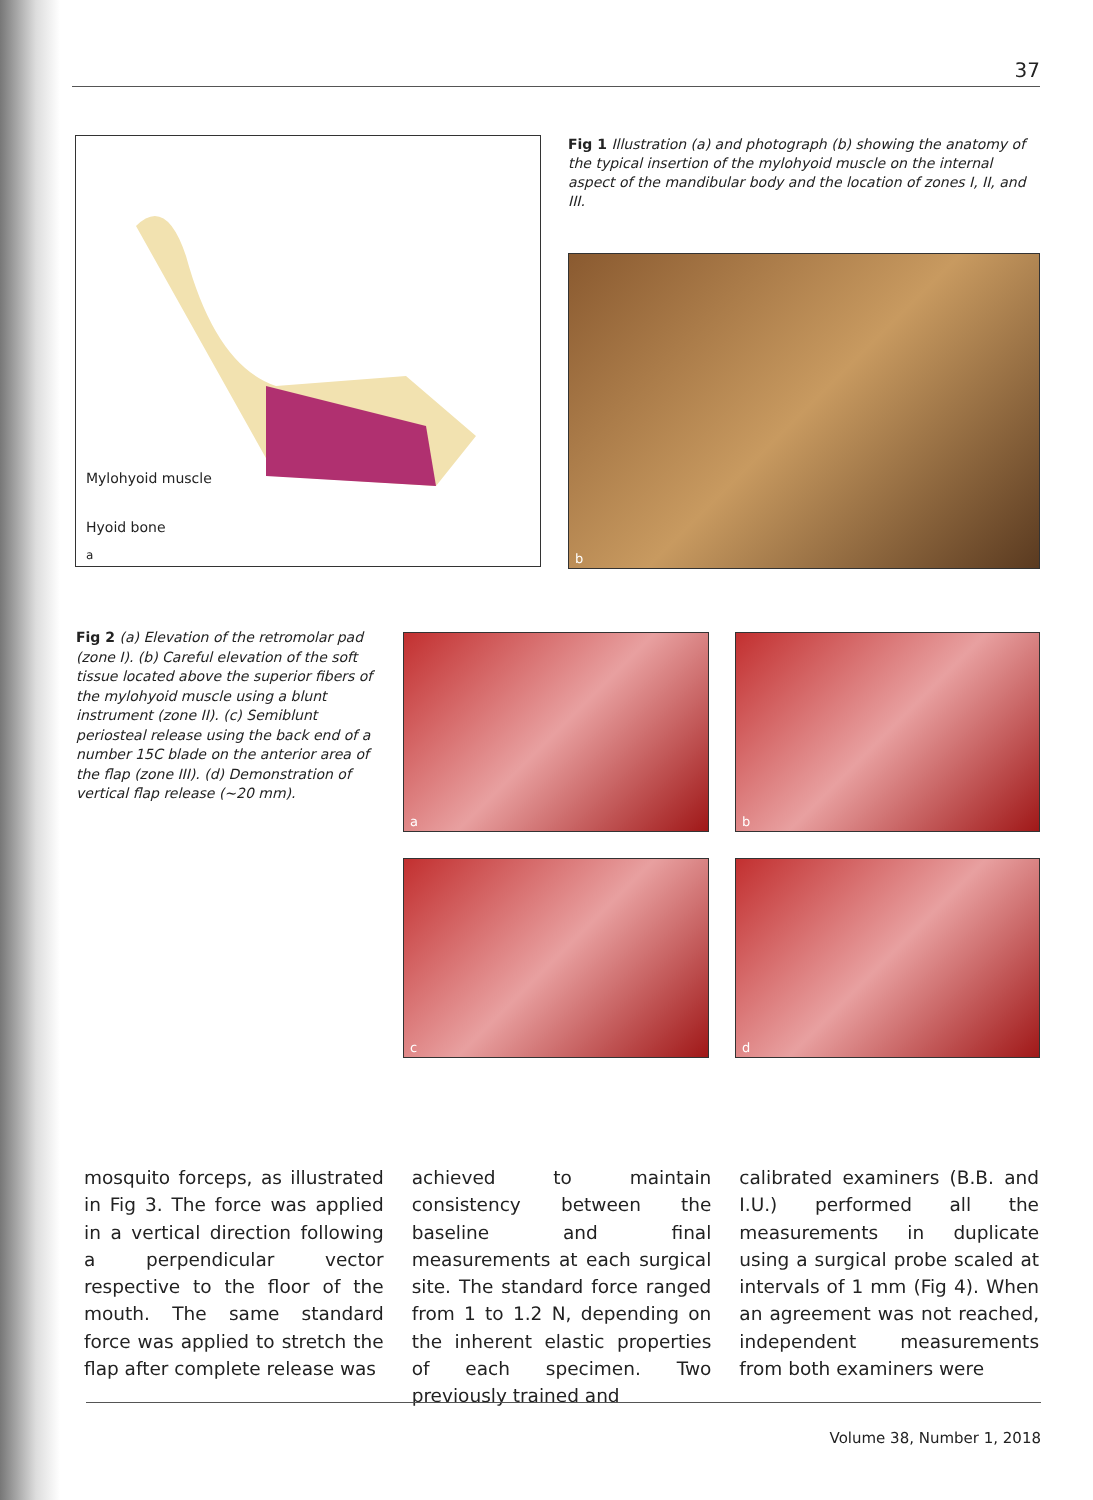37
Mylohyoid muscle
Hyoid bone
a
Fig 1 Illustration (a) and photograph (b) showing the anatomy of the typical insertion of the mylohyoid muscle on the internal aspect of the mandibular body and the location of zones I, II, and III.
b
Fig 2 (a) Elevation of the retromolar pad (zone I). (b) Careful elevation of the soft tissue located above the superior fibers of the mylohyoid muscle using a blunt instrument (zone II). (c) Semiblunt periosteal release using the back end of a number 15C blade on the anterior area of the flap (zone III). (d) Demonstration of vertical flap release (~20 mm).
a b
c d
mosquito forceps, as illustrated in Fig 3. The force was applied in a vertical direction following a perpendicular vector respective to the floor of the mouth. The same standard force was applied to stretch the flap after complete release was
achieved to maintain consistency between the baseline and final measurements at each surgical site. The standard force ranged from 1 to 1.2 N, depending on the inherent elastic properties of each specimen. Two previously trained and
calibrated examiners (B.B. and I.U.) performed all the measurements in duplicate using a surgical probe scaled at intervals of 1 mm (Fig 4). When an agreement was not reached, independent measurements from both examiners were
Volume 38, Number 1, 2018